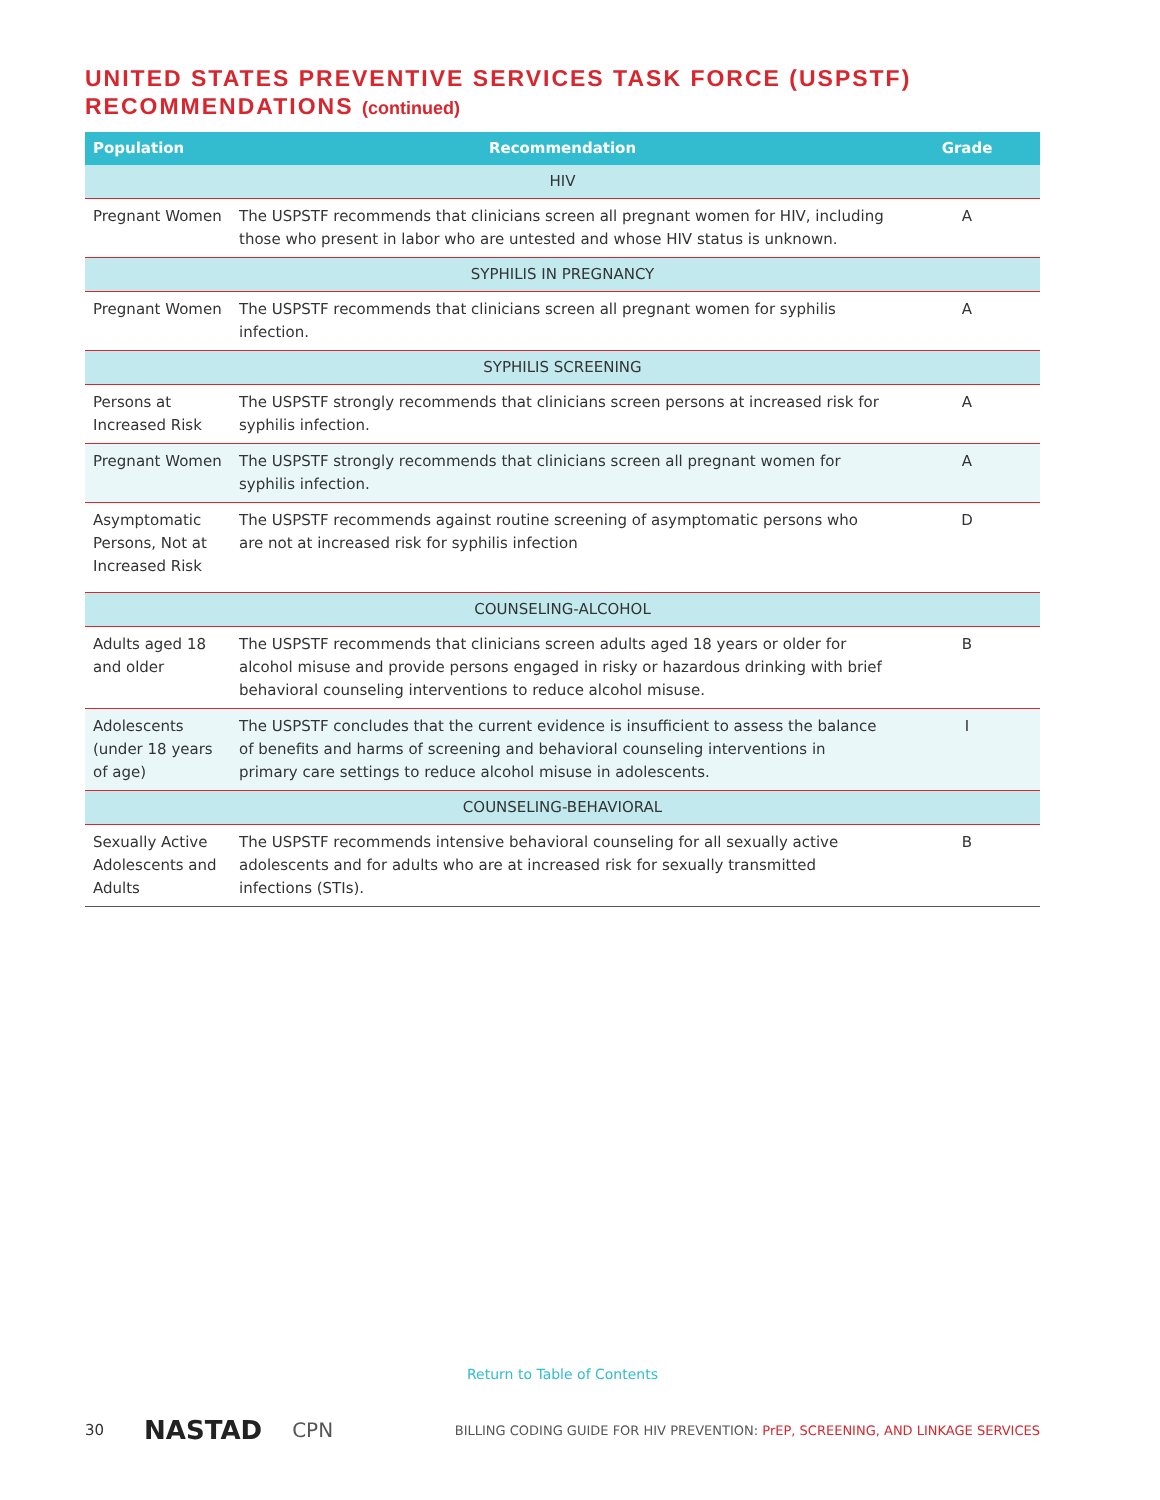UNITED STATES PREVENTIVE SERVICES TASK FORCE (USPSTF)
RECOMMENDATIONS (continued)
| Population | Recommendation | Grade |
| --- | --- | --- |
| HIV | | |
| Pregnant Women | The USPSTF recommends that clinicians screen all pregnant women for HIV, including those who present in labor who are untested and whose HIV status is unknown. | A |
| SYPHILIS IN PREGNANCY | | |
| Pregnant Women | The USPSTF recommends that clinicians screen all pregnant women for syphilis infection. | A |
| SYPHILIS SCREENING | | |
| Persons at Increased Risk | The USPSTF strongly recommends that clinicians screen persons at increased risk for syphilis infection. | A |
| Pregnant Women | The USPSTF strongly recommends that clinicians screen all pregnant women for syphilis infection. | A |
| Asymptomatic Persons, Not at Increased Risk | The USPSTF recommends against routine screening of asymptomatic persons who are not at increased risk for syphilis infection | D |
| COUNSELING-ALCOHOL | | |
| Adults aged 18 and older | The USPSTF recommends that clinicians screen adults aged 18 years or older for alcohol misuse and provide persons engaged in risky or hazardous drinking with brief behavioral counseling interventions to reduce alcohol misuse. | B |
| Adolescents (under 18 years of age) | The USPSTF concludes that the current evidence is insufficient to assess the balance of benefits and harms of screening and behavioral counseling interventions in primary care settings to reduce alcohol misuse in adolescents. | I |
| COUNSELING-BEHAVIORAL | | |
| Sexually Active Adolescents and Adults | The USPSTF recommends intensive behavioral counseling for all sexually active adolescents and for adults who are at increased risk for sexually transmitted infections (STIs). | B |
Return to Table of Contents
30 NASTAD CPN BILLING CODING GUIDE FOR HIV PREVENTION: PrEP, SCREENING, AND LINKAGE SERVICES